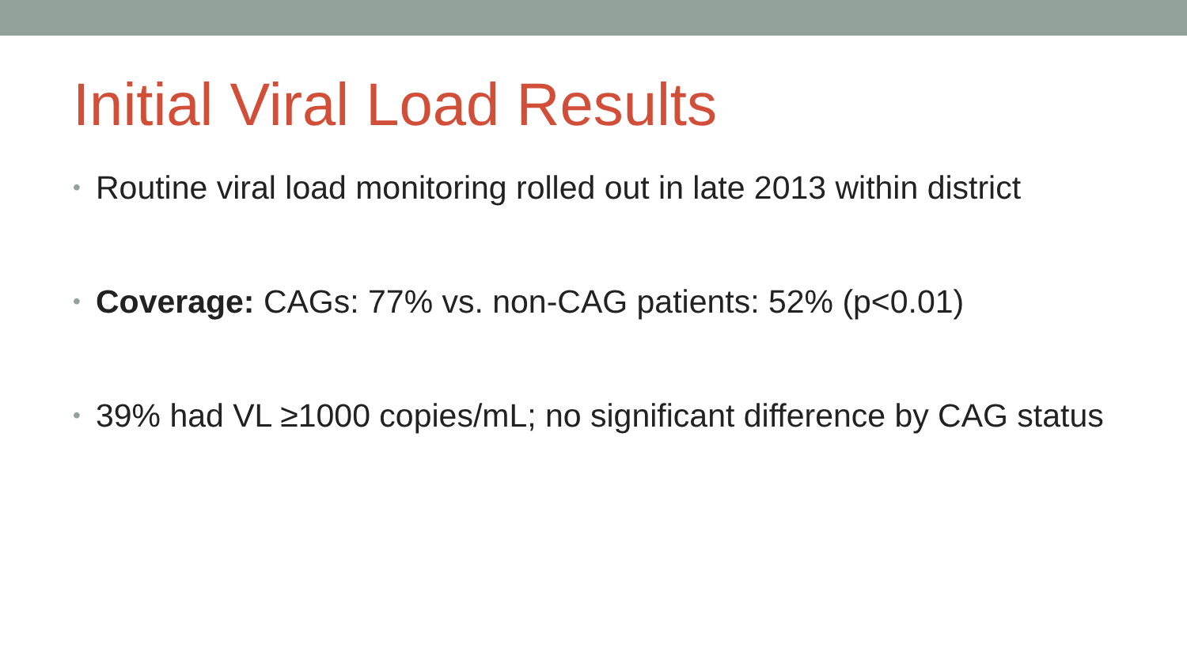Initial Viral Load Results
• Routine viral load monitoring rolled out in late 2013 within district
• Coverage: CAGs: 77% vs. non-CAG patients: 52% (p<0.01)
• 39% had VL ≥1000 copies/mL; no significant difference by CAG status